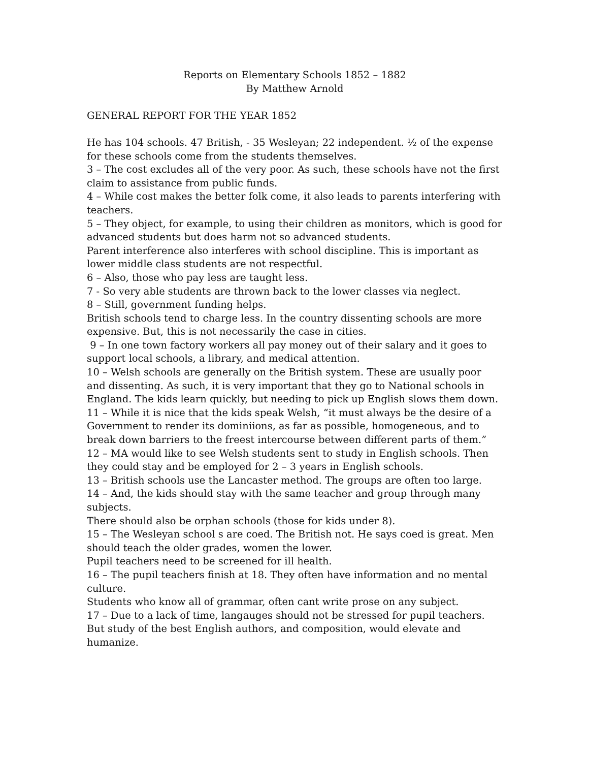Reports on Elementary Schools 1852 – 1882
By Matthew Arnold
GENERAL REPORT FOR THE YEAR 1852
He has 104 schools. 47 British, - 35 Wesleyan; 22 independent. ½ of the expense for these schools come from the students themselves.
3 – The cost excludes all of the very poor. As such, these schools have not the first claim to assistance from public funds.
4 – While cost makes the better folk come, it also leads to parents interfering with teachers.
5 – They object, for example, to using their children as monitors, which is good for advanced students but does harm not so advanced students.
Parent interference also interferes with school discipline. This is important as lower middle class students are not respectful.
6 – Also, those who pay less are taught less.
7 - So very able students are thrown back to the lower classes via neglect.
8 – Still, government funding helps.
British schools tend to charge less. In the country dissenting schools are more expensive. But, this is not necessarily the case in cities.
9 – In one town factory workers all pay money out of their salary and it goes to support local schools, a library, and medical attention.
10 – Welsh schools are generally on the British system. These are usually poor and dissenting. As such, it is very important that they go to National schools in England. The kids learn quickly, but needing to pick up English slows them down.
11 – While it is nice that the kids speak Welsh, “it must always be the desire of a Government to render its dominiions, as far as possible, homogeneous, and to break down barriers to the freest intercourse between different parts of them.”
12 – MA would like to see Welsh students sent to study in English schools. Then they could stay and be employed for 2 – 3 years in English schools.
13 – British schools use the Lancaster method. The groups are often too large.
14 – And, the kids should stay with the same teacher and group through many subjects.
There should also be orphan schools (those for kids under 8).
15 – The Wesleyan school s are coed. The British not. He says coed is great. Men should teach the older grades, women the lower.
Pupil teachers need to be screened for ill health.
16 – The pupil teachers finish at 18. They often have information and no mental culture.
Students who know all of grammar, often cant write prose on any subject.
17 – Due to a lack of time, langauges should not be stressed for pupil teachers. But study of the best English authors, and composition, would elevate and humanize.